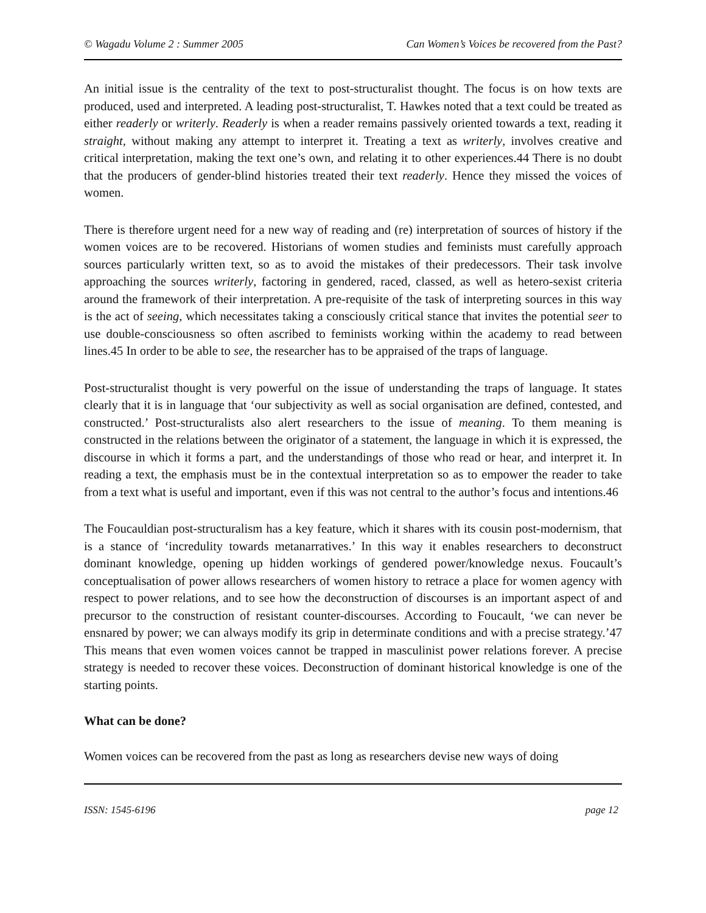© Wagadu Volume 2 : Summer 2005 Can Women’s Voices be recovered from the Past?
An initial issue is the centrality of the text to post-structuralist thought. The focus is on how texts are produced, used and interpreted. A leading post-structuralist, T. Hawkes noted that a text could be treated as either readerly or writerly. Readerly is when a reader remains passively oriented towards a text, reading it straight, without making any attempt to interpret it. Treating a text as writerly, involves creative and critical interpretation, making the text one’s own, and relating it to other experiences.44 There is no doubt that the producers of gender-blind histories treated their text readerly. Hence they missed the voices of women.
There is therefore urgent need for a new way of reading and (re) interpretation of sources of history if the women voices are to be recovered. Historians of women studies and feminists must carefully approach sources particularly written text, so as to avoid the mistakes of their predecessors. Their task involve approaching the sources writerly, factoring in gendered, raced, classed, as well as hetero-sexist criteria around the framework of their interpretation. A pre-requisite of the task of interpreting sources in this way is the act of seeing, which necessitates taking a consciously critical stance that invites the potential seer to use double-consciousness so often ascribed to feminists working within the academy to read between lines.45 In order to be able to see, the researcher has to be appraised of the traps of language.
Post-structuralist thought is very powerful on the issue of understanding the traps of language. It states clearly that it is in language that ‘our subjectivity as well as social organisation are defined, contested, and constructed.’ Post-structuralists also alert researchers to the issue of meaning. To them meaning is constructed in the relations between the originator of a statement, the language in which it is expressed, the discourse in which it forms a part, and the understandings of those who read or hear, and interpret it. In reading a text, the emphasis must be in the contextual interpretation so as to empower the reader to take from a text what is useful and important, even if this was not central to the author’s focus and intentions.46
The Foucauldian post-structuralism has a key feature, which it shares with its cousin post-modernism, that is a stance of ‘incredulity towards metanarratives.’ In this way it enables researchers to deconstruct dominant knowledge, opening up hidden workings of gendered power/knowledge nexus. Foucault’s conceptualisation of power allows researchers of women history to retrace a place for women agency with respect to power relations, and to see how the deconstruction of discourses is an important aspect of and precursor to the construction of resistant counter-discourses. According to Foucault, ‘we can never be ensnared by power; we can always modify its grip in determinate conditions and with a precise strategy.’47 This means that even women voices cannot be trapped in masculinist power relations forever. A precise strategy is needed to recover these voices. Deconstruction of dominant historical knowledge is one of the starting points.
What can be done?
Women voices can be recovered from the past as long as researchers devise new ways of doing
ISSN: 1545-6196 page 12